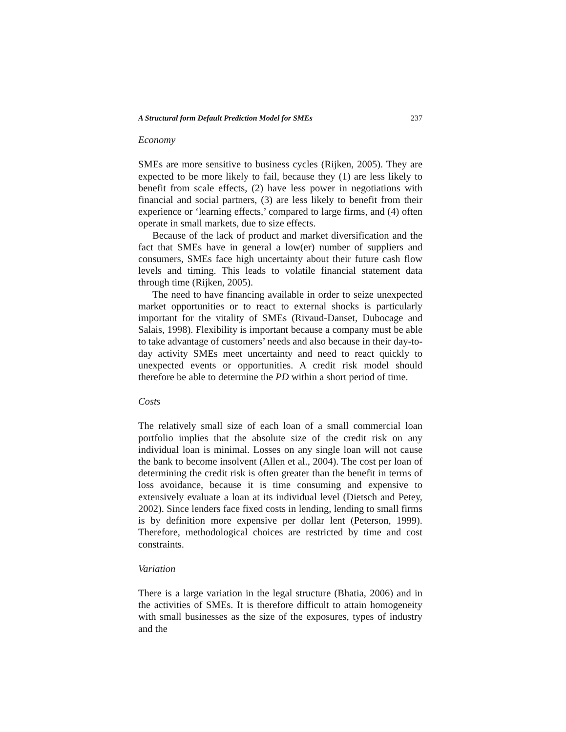A Structural form Default Prediction Model for SMEs 237
Economy
SMEs are more sensitive to business cycles (Rijken, 2005). They are expected to be more likely to fail, because they (1) are less likely to benefit from scale effects, (2) have less power in negotiations with financial and social partners, (3) are less likely to benefit from their experience or ‘learning effects,’ compared to large firms, and (4) often operate in small markets, due to size effects.
Because of the lack of product and market diversification and the fact that SMEs have in general a low(er) number of suppliers and consumers, SMEs face high uncertainty about their future cash flow levels and timing. This leads to volatile financial statement data through time (Rijken, 2005).
The need to have financing available in order to seize unexpected market opportunities or to react to external shocks is particularly important for the vitality of SMEs (Rivaud-Danset, Dubocage and Salais, 1998). Flexibility is important because a company must be able to take advantage of customers’ needs and also because in their day-to-day activity SMEs meet uncertainty and need to react quickly to unexpected events or opportunities. A credit risk model should therefore be able to determine the PD within a short period of time.
Costs
The relatively small size of each loan of a small commercial loan portfolio implies that the absolute size of the credit risk on any individual loan is minimal. Losses on any single loan will not cause the bank to become insolvent (Allen et al., 2004). The cost per loan of determining the credit risk is often greater than the benefit in terms of loss avoidance, because it is time consuming and expensive to extensively evaluate a loan at its individual level (Dietsch and Petey, 2002). Since lenders face fixed costs in lending, lending to small firms is by definition more expensive per dollar lent (Peterson, 1999). Therefore, methodological choices are restricted by time and cost constraints.
Variation
There is a large variation in the legal structure (Bhatia, 2006) and in the activities of SMEs. It is therefore difficult to attain homogeneity with small businesses as the size of the exposures, types of industry and the